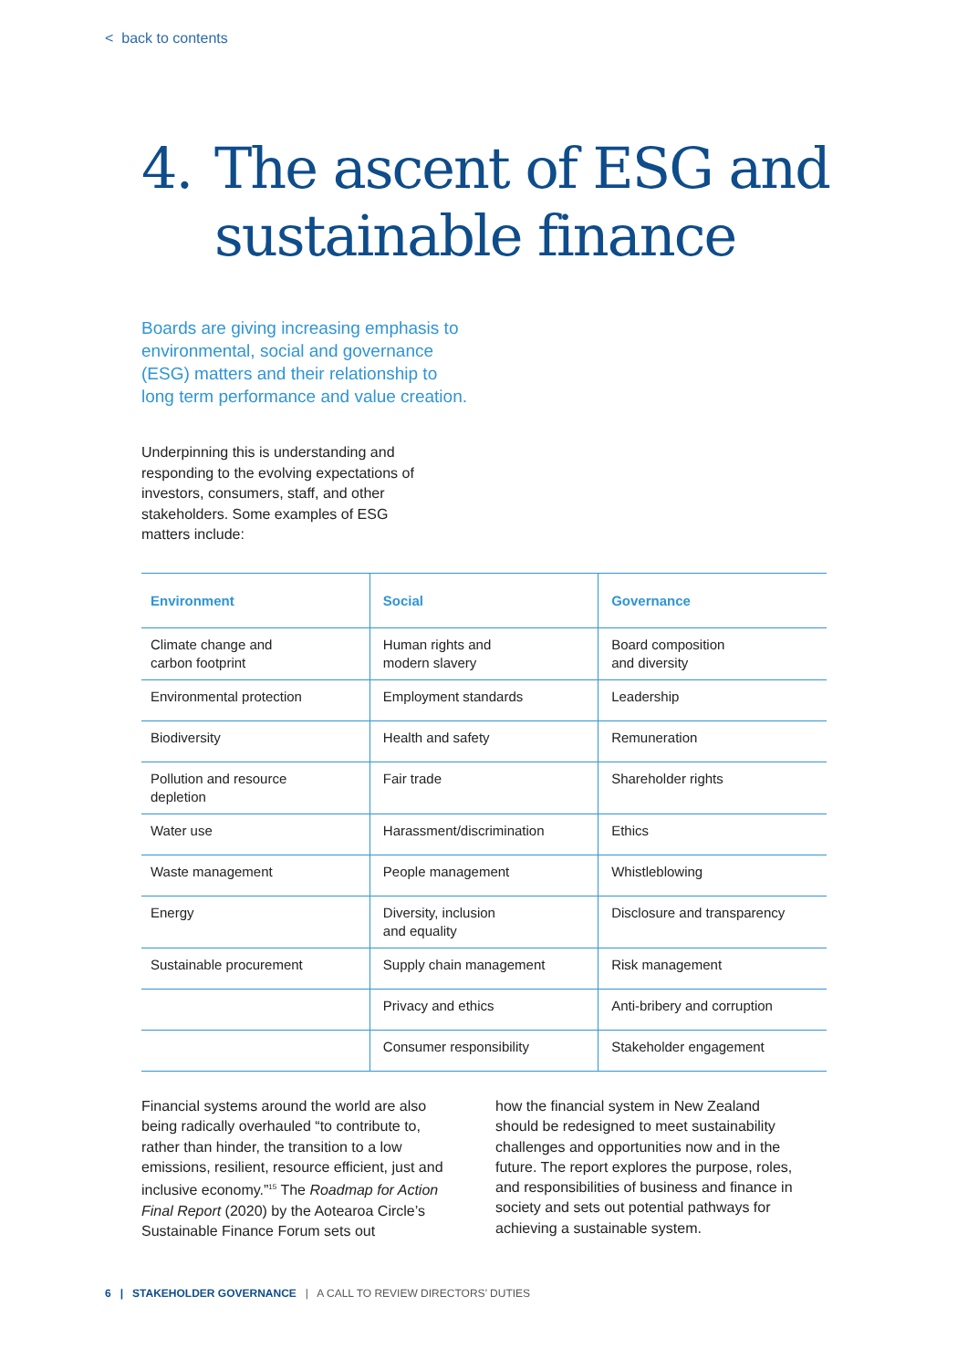< back to contents
4. The ascent of ESG and
sustainable finance
Boards are giving increasing emphasis to environmental, social and governance (ESG) matters and their relationship to long term performance and value creation.
Underpinning this is understanding and responding to the evolving expectations of investors, consumers, staff, and other stakeholders. Some examples of ESG matters include:
| Environment | Social | Governance |
| --- | --- | --- |
| Climate change and carbon footprint | Human rights and modern slavery | Board composition and diversity |
| Environmental protection | Employment standards | Leadership |
| Biodiversity | Health and safety | Remuneration |
| Pollution and resource depletion | Fair trade | Shareholder rights |
| Water use | Harassment/discrimination | Ethics |
| Waste management | People management | Whistleblowing |
| Energy | Diversity, inclusion and equality | Disclosure and transparency |
| Sustainable procurement | Supply chain management | Risk management |
| | Privacy and ethics | Anti-bribery and corruption |
| | Consumer responsibility | Stakeholder engagement |
Financial systems around the world are also being radically overhauled “to contribute to, rather than hinder, the transition to a low emissions, resilient, resource efficient, just and inclusive economy.”<sup>15</sup> The Roadmap for Action Final Report (2020) by the Aotearoa Circle’s Sustainable Finance Forum sets out
how the financial system in New Zealand should be redesigned to meet sustainability challenges and opportunities now and in the future. The report explores the purpose, roles, and responsibilities of business and finance in society and sets out potential pathways for achieving a sustainable system.
6 | STAKEHOLDER GOVERNANCE | A CALL TO REVIEW DIRECTORS’ DUTIES